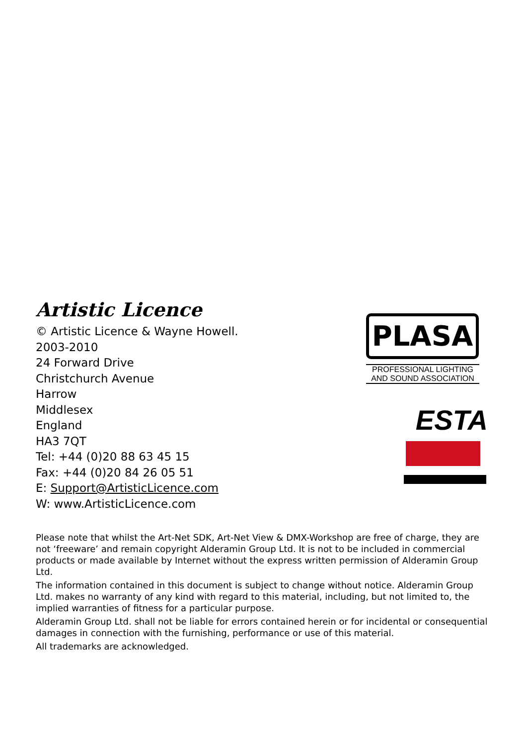Artistic Licence
© Artistic Licence & Wayne Howell.
2003-2010
24 Forward Drive
Christchurch Avenue
Harrow
Middlesex
England
HA3 7QT
Tel: +44 (0)20 88 63 45 15
Fax: +44 (0)20 84 26 05 51
E: Support@ArtisticLicence.com
W: www.ArtisticLicence.com
PLASA
PROFESSIONAL LIGHTING AND SOUND ASSOCIATION
ESTA
Please note that whilst the Art-Net SDK, Art-Net View & DMX-Workshop are free of charge, they are not ‘freeware’ and remain copyright Alderamin Group Ltd. It is not to be included in commercial products or made available by Internet without the express written permission of Alderamin Group Ltd.
The information contained in this document is subject to change without notice. Alderamin Group Ltd. makes no warranty of any kind with regard to this material, including, but not limited to, the implied warranties of fitness for a particular purpose.
Alderamin Group Ltd. shall not be liable for errors contained herein or for incidental or consequential damages in connection with the furnishing, performance or use of this material.
All trademarks are acknowledged.